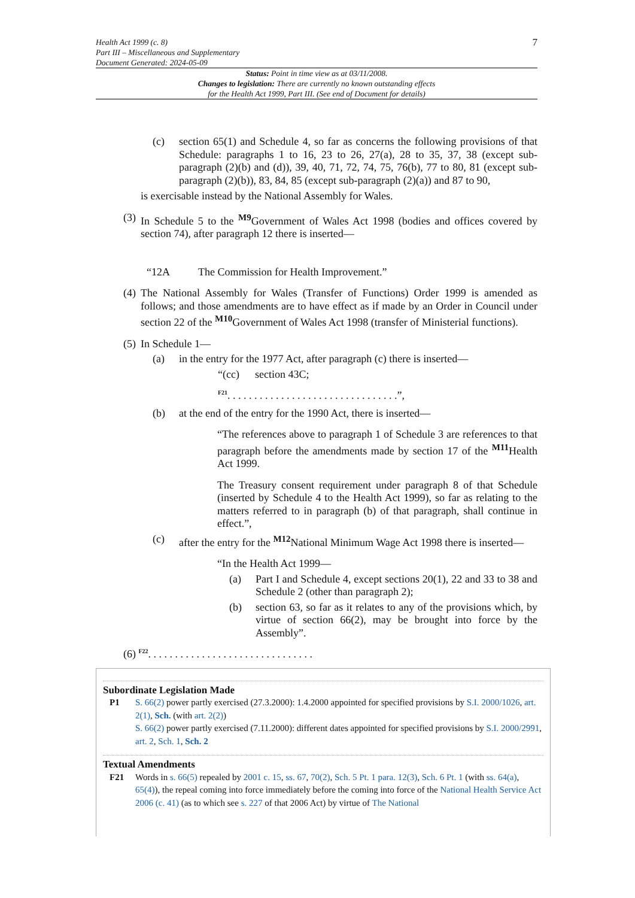Health Act 1999 (c. 8)
Part III – Miscellaneous and Supplementary
Document Generated: 2024-05-09
7
Status: Point in time view as at 03/11/2008.
Changes to legislation: There are currently no known outstanding effects
for the Health Act 1999, Part III. (See end of Document for details)
(c) section 65(1) and Schedule 4, so far as concerns the following provisions of that Schedule: paragraphs 1 to 16, 23 to 26, 27(a), 28 to 35, 37, 38 (except sub-paragraph (2)(b) and (d)), 39, 40, 71, 72, 74, 75, 76(b), 77 to 80, 81 (except sub-paragraph (2)(b)), 83, 84, 85 (except sub-paragraph (2)(a)) and 87 to 90,
is exercisable instead by the National Assembly for Wales.
(3)
In Schedule 5 to the <sup>M9</sup>Government of Wales Act 1998 (bodies and offices covered by section 74), after paragraph 12 there is inserted—
“12A The Commission for Health Improvement.”
(4)
The National Assembly for Wales (Transfer of Functions) Order 1999 is amended as follows; and those amendments are to have effect as if made by an Order in Council under section 22 of the <sup>M10</sup>Government of Wales Act 1998 (transfer of Ministerial functions).
(5)
In Schedule 1—
(a) in the entry for the 1977 Act, after paragraph (c) there is inserted—
“(cc) section 43C;
<sup>F21</sup>. . . . . . . . . . . . . . . . . . . . . . . . . . . . . . . .”,
(b) at the end of the entry for the 1990 Act, there is inserted—
“The references above to paragraph 1 of Schedule 3 are references to that paragraph before the amendments made by section 17 of the <sup>M11</sup>Health Act 1999.
The Treasury consent requirement under paragraph 8 of that Schedule (inserted by Schedule 4 to the Health Act 1999), so far as relating to the matters referred to in paragraph (b) of that paragraph, shall continue in effect.”,
(c) after the entry for the <sup>M12</sup>National Minimum Wage Act 1998 there is inserted—
“In the Health Act 1999—
(a) Part I and Schedule 4, except sections 20(1), 22 and 33 to 38 and Schedule 2 (other than paragraph 2);
(b) section 63, so far as it relates to any of the provisions which, by virtue of section 66(2), may be brought into force by the Assembly”.
(6) <sup>F22</sup>. . . . . . . . . . . . . . . . . . . . . . . . . . . . . . .
Subordinate Legislation Made
P1 S. 66(2) power partly exercised (27.3.2000): 1.4.2000 appointed for specified provisions by S.I. 2000/1026, art. 2(1), Sch. (with art. 2(2))
S. 66(2) power partly exercised (7.11.2000): different dates appointed for specified provisions by S.I. 2000/2991, art. 2, Sch. 1, Sch. 2
Textual Amendments
F21 Words in s. 66(5) repealed by 2001 c. 15, ss. 67, 70(2), Sch. 5 Pt. 1 para. 12(3), Sch. 6 Pt. 1 (with ss. 64(a), 65(4)), the repeal coming into force immediately before the coming into force of the National Health Service Act 2006 (c. 41) (as to which see s. 227 of that 2006 Act) by virtue of The National